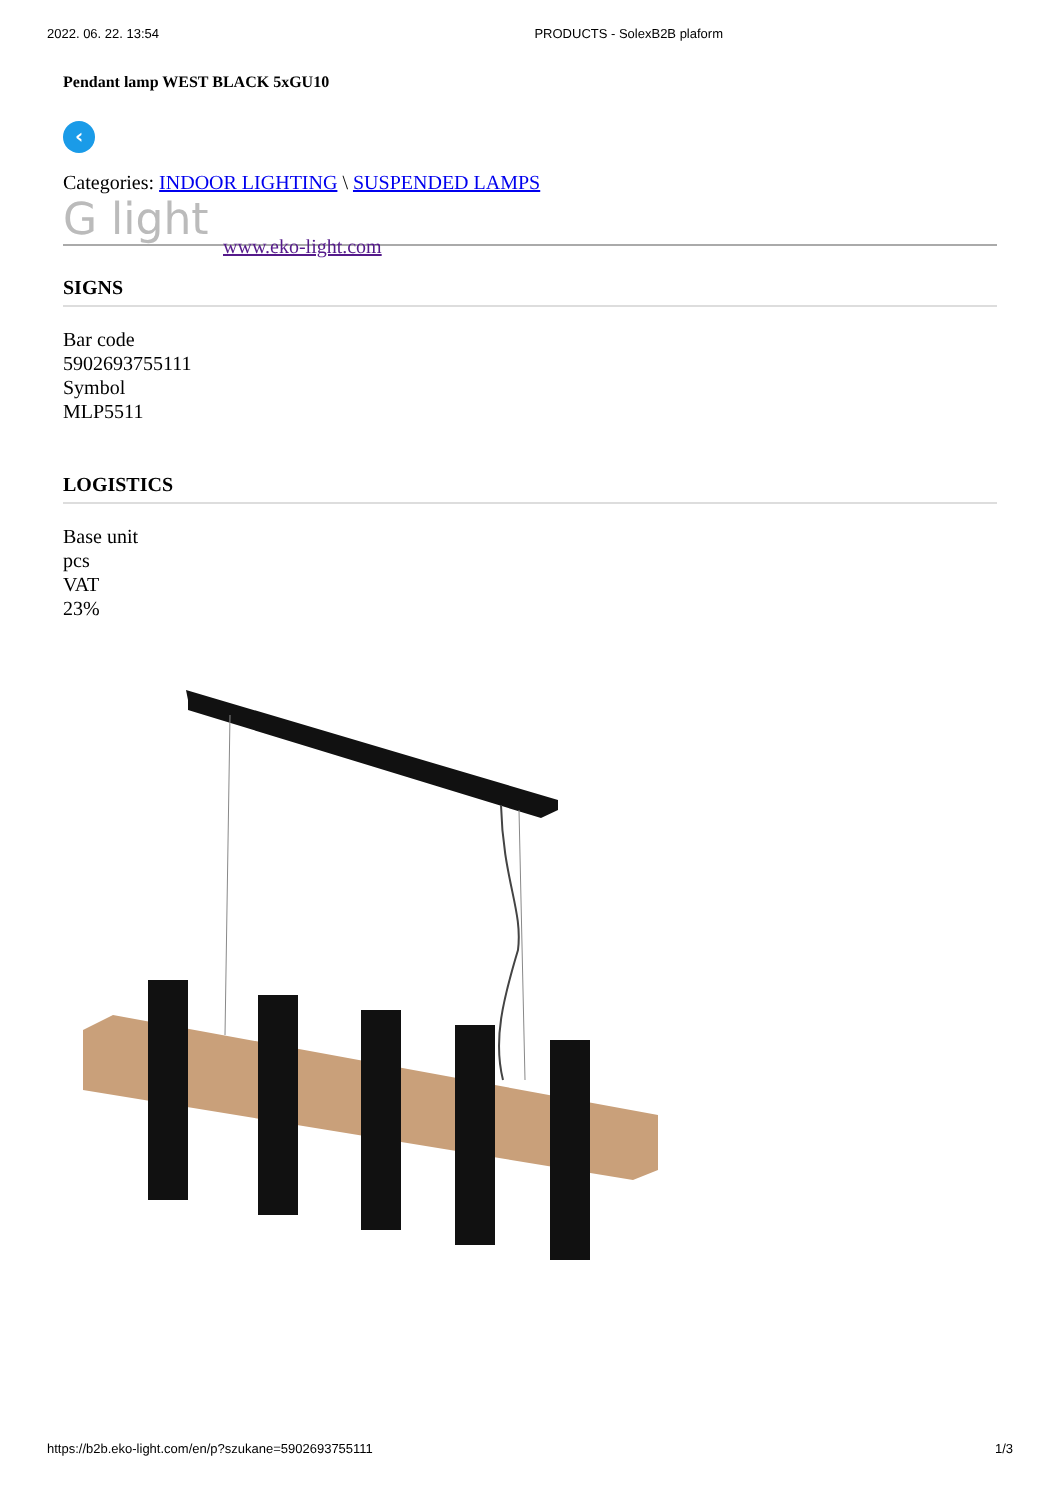2022. 06. 22. 13:54 PRODUCTS - SolexB2B plaform
Pendant lamp WEST BLACK 5xGU10
‹
Categories: INDOOR LIGHTING \ SUSPENDED LAMPS
G light www.eko-light.com
SIGNS
Bar code
5902693755111
Symbol
MLP5511
LOGISTICS
Base unit
pcs
VAT
23%
https://b2b.eko-light.com/en/p?szukane=5902693755111 1/3